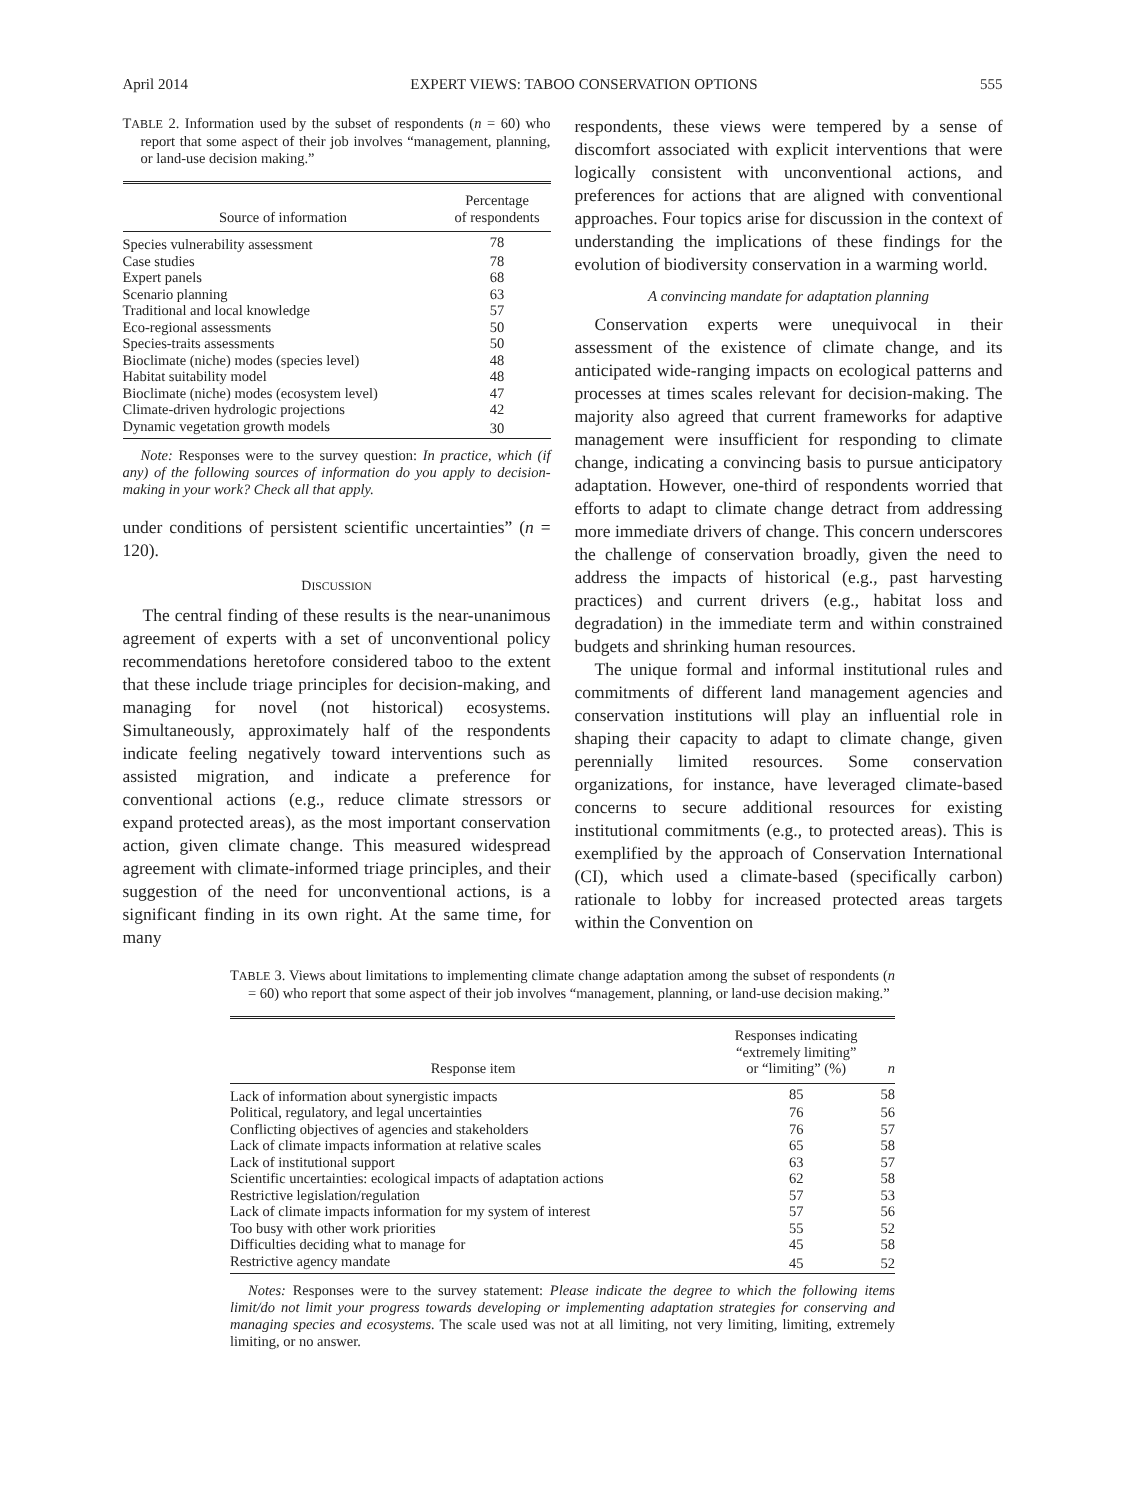April 2014 EXPERT VIEWS: TABOO CONSERVATION OPTIONS 555
TABLE 2. Information used by the subset of respondents (n = 60) who report that some aspect of their job involves “management, planning, or land-use decision making.”
| Source of information | Percentage of respondents |
| --- | --- |
| Species vulnerability assessment | 78 |
| Case studies | 78 |
| Expert panels | 68 |
| Scenario planning | 63 |
| Traditional and local knowledge | 57 |
| Eco-regional assessments | 50 |
| Species-traits assessments | 50 |
| Bioclimate (niche) modes (species level) | 48 |
| Habitat suitability model | 48 |
| Bioclimate (niche) modes (ecosystem level) | 47 |
| Climate-driven hydrologic projections | 42 |
| Dynamic vegetation growth models | 30 |
Note: Responses were to the survey question: In practice, which (if any) of the following sources of information do you apply to decision-making in your work? Check all that apply.
under conditions of persistent scientific uncertainties” (n = 120).
DISCUSSION
The central finding of these results is the near-unanimous agreement of experts with a set of unconventional policy recommendations heretofore considered taboo to the extent that these include triage principles for decision-making, and managing for novel (not historical) ecosystems. Simultaneously, approximately half of the respondents indicate feeling negatively toward interventions such as assisted migration, and indicate a preference for conventional actions (e.g., reduce climate stressors or expand protected areas), as the most important conservation action, given climate change. This measured widespread agreement with climate-informed triage principles, and their suggestion of the need for unconventional actions, is a significant finding in its own right. At the same time, for many
respondents, these views were tempered by a sense of discomfort associated with explicit interventions that were logically consistent with unconventional actions, and preferences for actions that are aligned with conventional approaches. Four topics arise for discussion in the context of understanding the implications of these findings for the evolution of biodiversity conservation in a warming world.
A convincing mandate for adaptation planning
Conservation experts were unequivocal in their assessment of the existence of climate change, and its anticipated wide-ranging impacts on ecological patterns and processes at times scales relevant for decision-making. The majority also agreed that current frameworks for adaptive management were insufficient for responding to climate change, indicating a convincing basis to pursue anticipatory adaptation. However, one-third of respondents worried that efforts to adapt to climate change detract from addressing more immediate drivers of change. This concern underscores the challenge of conservation broadly, given the need to address the impacts of historical (e.g., past harvesting practices) and current drivers (e.g., habitat loss and degradation) in the immediate term and within constrained budgets and shrinking human resources.
The unique formal and informal institutional rules and commitments of different land management agencies and conservation institutions will play an influential role in shaping their capacity to adapt to climate change, given perennially limited resources. Some conservation organizations, for instance, have leveraged climate-based concerns to secure additional resources for existing institutional commitments (e.g., to protected areas). This is exemplified by the approach of Conservation International (CI), which used a climate-based (specifically carbon) rationale to lobby for increased protected areas targets within the Convention on
TABLE 3. Views about limitations to implementing climate change adaptation among the subset of respondents (n = 60) who report that some aspect of their job involves “management, planning, or land-use decision making.”
| Response item | Responses indicating “extremely limiting” or “limiting” (%) | n |
| --- | --- | --- |
| Lack of information about synergistic impacts | 85 | 58 |
| Political, regulatory, and legal uncertainties | 76 | 56 |
| Conflicting objectives of agencies and stakeholders | 76 | 57 |
| Lack of climate impacts information at relative scales | 65 | 58 |
| Lack of institutional support | 63 | 57 |
| Scientific uncertainties: ecological impacts of adaptation actions | 62 | 58 |
| Restrictive legislation/regulation | 57 | 53 |
| Lack of climate impacts information for my system of interest | 57 | 56 |
| Too busy with other work priorities | 55 | 52 |
| Difficulties deciding what to manage for | 45 | 58 |
| Restrictive agency mandate | 45 | 52 |
Notes: Responses were to the survey statement: Please indicate the degree to which the following items limit/do not limit your progress towards developing or implementing adaptation strategies for conserving and managing species and ecosystems. The scale used was not at all limiting, not very limiting, limiting, extremely limiting, or no answer.